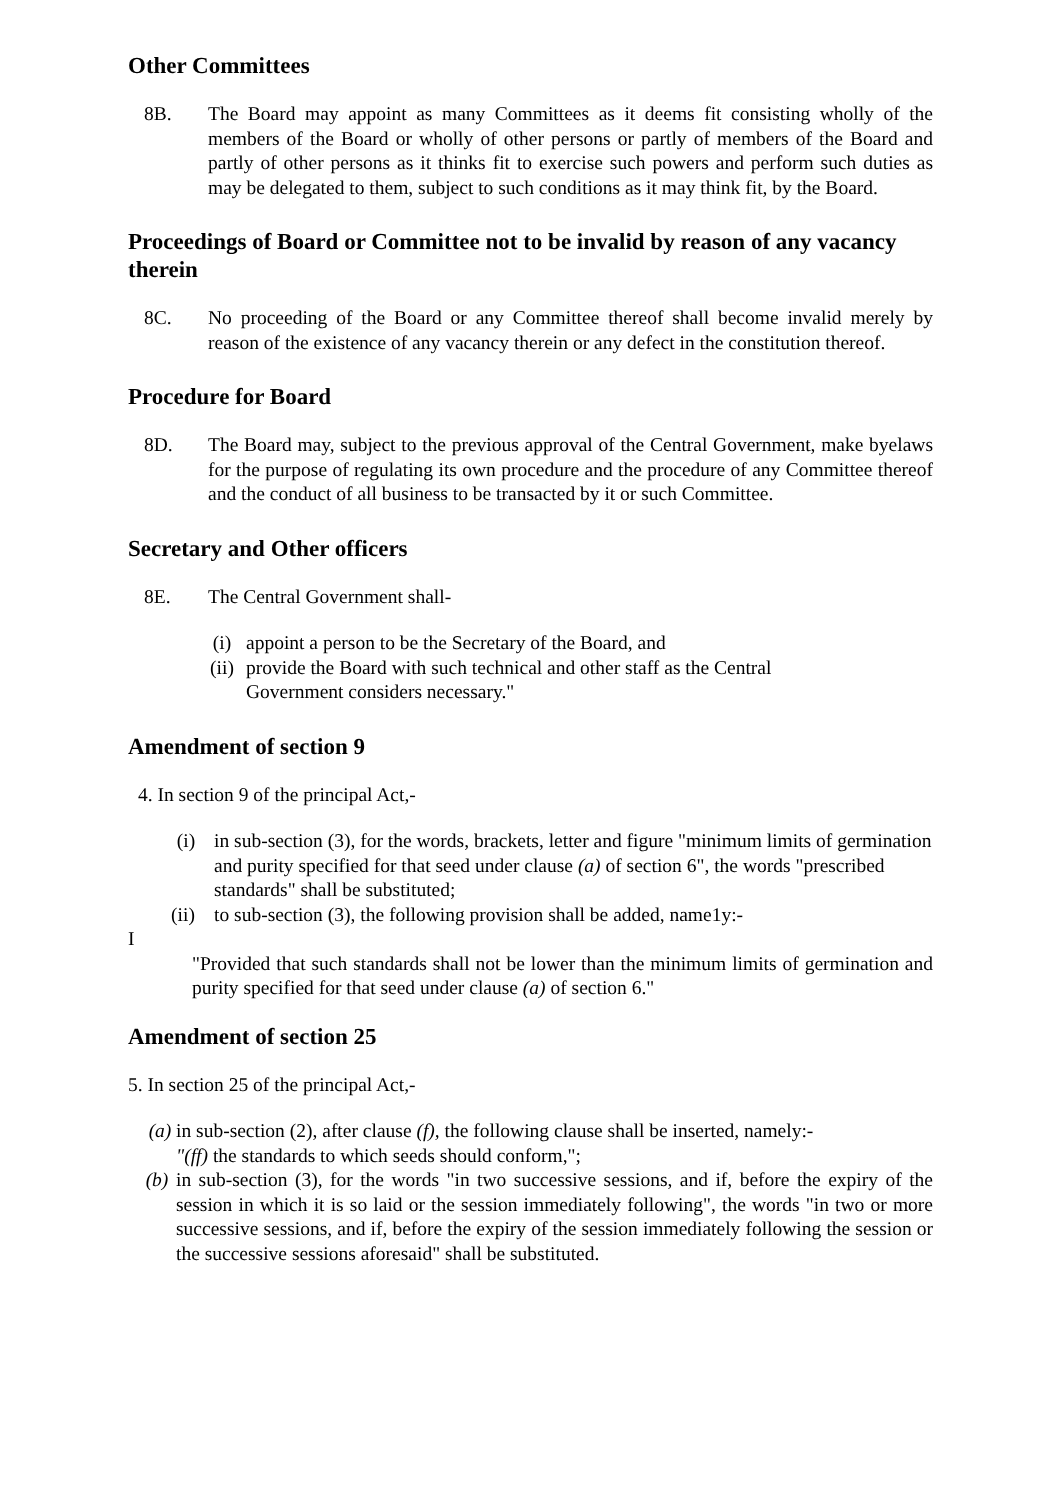Other Committees
8B. The Board may appoint as many Committees as it deems fit consisting wholly of the members of the Board or wholly of other persons or partly of members of the Board and partly of other persons as it thinks fit to exercise such powers and perform such duties as may be delegated to them, subject to such conditions as it may think fit, by the Board.
Proceedings of Board or Committee not to be invalid by reason of any vacancy therein
8C. No proceeding of the Board or any Committee thereof shall become invalid merely by reason of the existence of any vacancy therein or any defect in the constitution thereof.
Procedure for Board
8D. The Board may, subject to the previous approval of the Central Government, make byelaws for the purpose of regulating its own procedure and the procedure of any Committee thereof and the conduct of all business to be transacted by it or such Committee.
Secretary and Other officers
8E. The Central Government shall-
(i) appoint a person to be the Secretary of the Board, and
(ii) provide the Board with such technical and other staff as the Central
Government considers necessary."
Amendment of section 9
4. In section 9 of the principal Act,-
(i) in sub-section (3), for the words, brackets, letter and figure "minimum limits of germination and purity specified for that seed under clause (a) of section 6", the words "prescribed standards" shall be substituted;
(ii) to sub-section (3), the following provision shall be added, name1y:-
I
"Provided that such standards shall not be lower than the minimum limits of germination and purity specified for that seed under clause (a) of section 6."
Amendment of section 25
5. In section 25 of the principal Act,-
(a)
in sub-section (2), after clause (f), the following clause shall be inserted, namely:-
"(ff) the standards to which seeds should conform,";
(b) in sub-section (3), for the words "in two successive sessions, and if, before the expiry of the session in which it is so laid or the session immediately following", the words "in two or more successive sessions, and if, before the expiry of the session immediately following the session or the successive sessions aforesaid" shall be substituted.